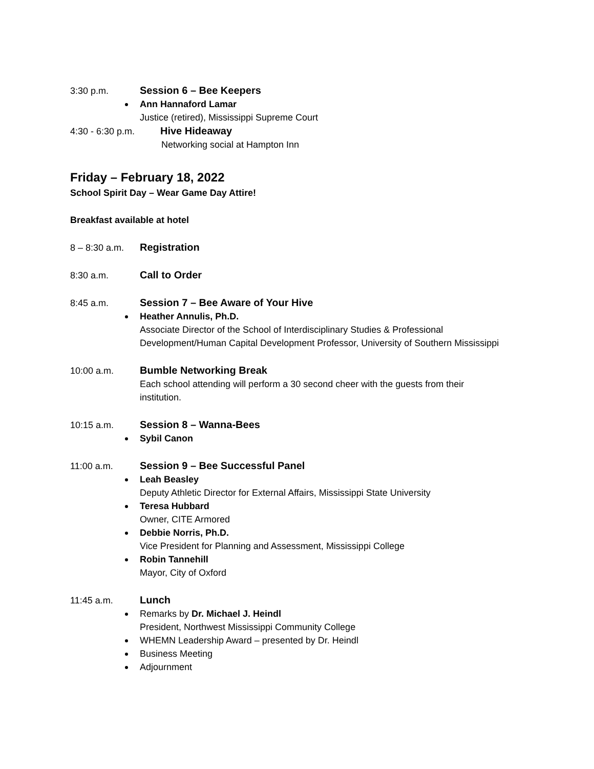3:30 p.m. Session 6 – Bee Keepers
Ann Hannaford Lamar
Justice (retired), Mississippi Supreme Court
4:30 - 6:30 p.m. Hive Hideaway
Networking social at Hampton Inn
Friday – February 18, 2022
School Spirit Day – Wear Game Day Attire!
Breakfast available at hotel
8 – 8:30 a.m. Registration
8:30 a.m. Call to Order
8:45 a.m. Session 7 – Bee Aware of Your Hive
Heather Annulis, Ph.D.
Associate Director of the School of Interdisciplinary Studies & Professional
Development/Human Capital Development Professor, University of Southern Mississippi
10:00 a.m. Bumble Networking Break
Each school attending will perform a 30 second cheer with the guests from their
institution.
10:15 a.m. Session 8 – Wanna-Bees
Sybil Canon
11:00 a.m. Session 9 – Bee Successful Panel
Leah Beasley
Deputy Athletic Director for External Affairs, Mississippi State University
Teresa Hubbard
Owner, CITE Armored
Debbie Norris, Ph.D.
Vice President for Planning and Assessment, Mississippi College
Robin Tannehill
Mayor, City of Oxford
11:45 a.m. Lunch
Remarks by Dr. Michael J. Heindl
President, Northwest Mississippi Community College
WHEMN Leadership Award – presented by Dr. Heindl
Business Meeting
Adjournment